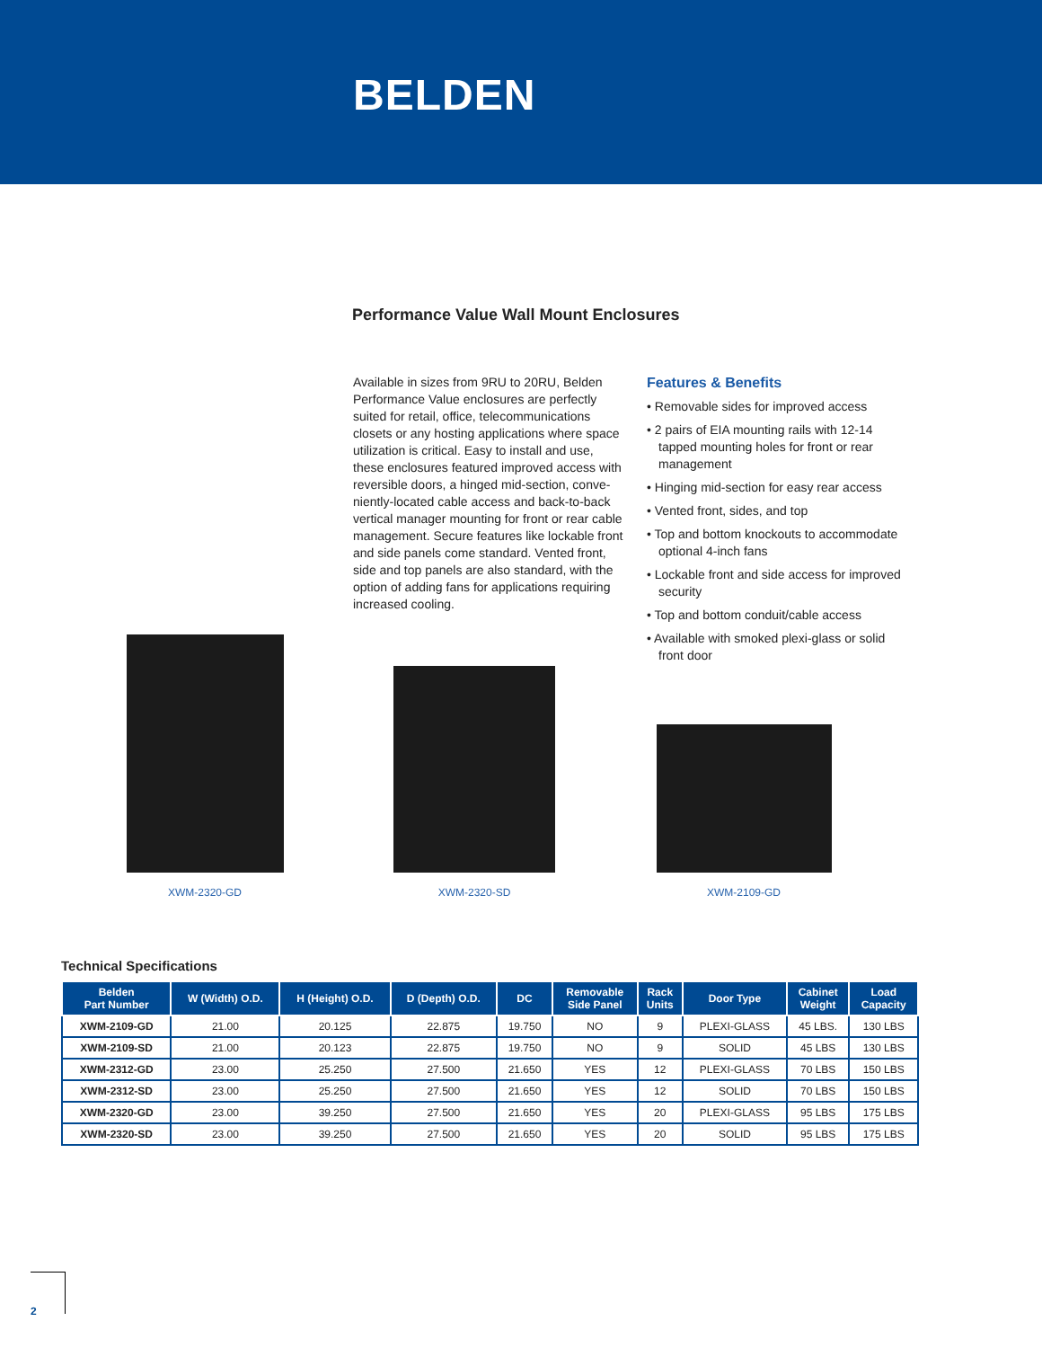BELDEN
Performance Value Wall Mount Enclosures
Available in sizes from 9RU to 20RU, Belden Performance Value enclosures are perfectly suited for retail, office, telecommunications closets or any hosting applications where space utilization is critical. Easy to install and use, these enclosures featured improved access with reversible doors, a hinged mid-section, conve-niently-located cable access and back-to-back vertical manager mounting for front or rear cable management. Secure features like lockable front and side panels come standard. Vented front, side and top panels are also standard, with the option of adding fans for applications requiring increased cooling.
Features & Benefits
• Removable sides for improved access
• 2 pairs of EIA mounting rails with 12-14 tapped mounting holes for front or rear management
• Hinging mid-section for easy rear access
• Vented front, sides, and top
• Top and bottom knockouts to accommodate optional 4-inch fans
• Lockable front and side access for improved security
• Top and bottom conduit/cable access
• Available with smoked plexi-glass or solid front door
XWM-2320-GD
XWM-2320-SD
XWM-2109-GD
Technical Specifications
| Belden Part Number | W (Width) O.D. | H (Height) O.D. | D (Depth) O.D. | DC | Removable Side Panel | Rack Units | Door Type | Cabinet Weight | Load Capacity |
| --- | --- | --- | --- | --- | --- | --- | --- | --- | --- |
| XWM-2109-GD | 21.00 | 20.125 | 22.875 | 19.750 | NO | 9 | PLEXI-GLASS | 45 LBS. | 130 LBS |
| XWM-2109-SD | 21.00 | 20.123 | 22.875 | 19.750 | NO | 9 | SOLID | 45 LBS | 130 LBS |
| XWM-2312-GD | 23.00 | 25.250 | 27.500 | 21.650 | YES | 12 | PLEXI-GLASS | 70 LBS | 150 LBS |
| XWM-2312-SD | 23.00 | 25.250 | 27.500 | 21.650 | YES | 12 | SOLID | 70 LBS | 150 LBS |
| XWM-2320-GD | 23.00 | 39.250 | 27.500 | 21.650 | YES | 20 | PLEXI-GLASS | 95 LBS | 175 LBS |
| XWM-2320-SD | 23.00 | 39.250 | 27.500 | 21.650 | YES | 20 | SOLID | 95 LBS | 175 LBS |
2